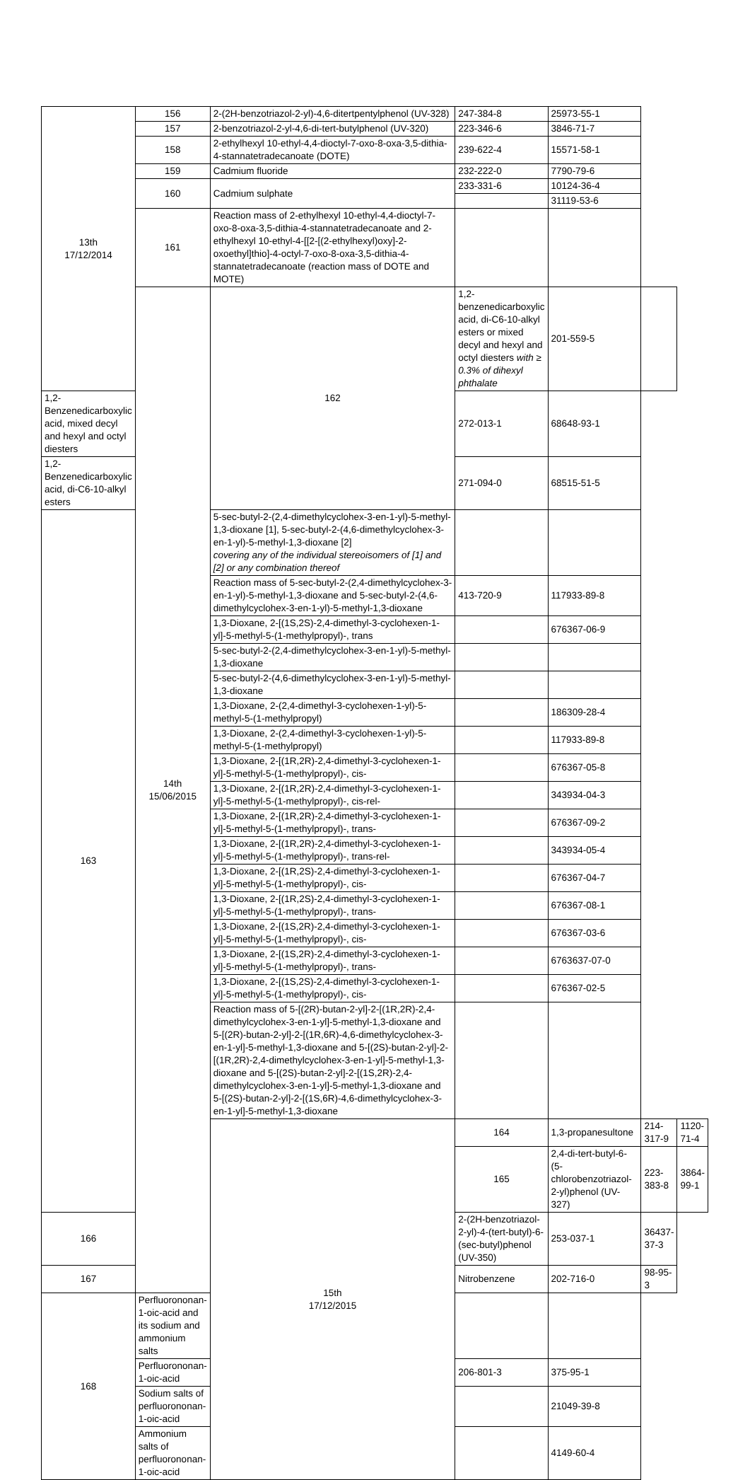| 13th 17/12/2014 | 156 | 2-(2H-benzotriazol-2-yl)-4,6-ditertpentylphenol (UV-328) | 247-384-8 | 25973-55-1 | | |
| | 157 | 2-benzotriazol-2-yl-4,6-di-tert-butylphenol (UV-320) | 223-346-6 | 3846-71-7 | | |
| | 158 | 2-ethylhexyl 10-ethyl-4,4-dioctyl-7-oxo-8-oxa-3,5-dithia-4-stannatetradecanoate (DOTE) | 239-622-4 | 15571-58-1 | | |
| | 159 | Cadmium fluoride | 232-222-0 | 7790-79-6 | | |
| | 160 | Cadmium sulphate | 233-331-6 | 10124-36-4 | | |
| | | | | 31119-53-6 | | |
| | 161 | Reaction mass of 2-ethylhexyl 10-ethyl-4,4-dioctyl-7-oxo-8-oxa-3,5-dithia-4-stannatetradecanoate and 2-ethylhexyl 10-ethyl-4-[[2-[(2-ethylhexyl)oxy]-2-oxoethyl]thio]-4-octyl-7-oxo-8-oxa-3,5-dithia-4-stannatetradecanoate (reaction mass of DOTE and MOTE) | | | | |
| | 14th 15/06/2015 | 162 | 1,2-benzenedicarboxylic acid, di-C6-10-alkyl esters or mixed decyl and hexyl and octyl diesters with ≥ 0.3% of dihexyl phthalate | 201-559-5 | | |
| 1,2-Benzenedicarboxylic acid, mixed decyl and hexyl and octyl diesters | | | 272-013-1 | 68648-93-1 | | |
| 1,2-Benzenedicarboxylic acid, di-C6-10-alkyl esters | | | 271-094-0 | 68515-51-5 | | |
| 163 | | 5-sec-butyl-2-(2,4-dimethylcyclohex-3-en-1-yl)-5-methyl-1,3-dioxane [1], 5-sec-butyl-2-(4,6-dimethylcyclohex-3-en-1-yl)-5-methyl-1,3-dioxane [2] covering any of the individual stereoisomers of [1] and [2] or any combination thereof | | | | |
| | | Reaction mass of 5-sec-butyl-2-(2,4-dimethylcyclohex-3-en-1-yl)-5-methyl-1,3-dioxane and 5-sec-butyl-2-(4,6-dimethylcyclohex-3-en-1-yl)-5-methyl-1,3-dioxane | 413-720-9 | 117933-89-8 | | |
| | | 1,3-Dioxane, 2-[(1S,2S)-2,4-dimethyl-3-cyclohexen-1-yl]-5-methyl-5-(1-methylpropyl)-, trans | | 676367-06-9 | | |
| | | 5-sec-butyl-2-(2,4-dimethylcyclohex-3-en-1-yl)-5-methyl-1,3-dioxane | | | | |
| | | 5-sec-butyl-2-(4,6-dimethylcyclohex-3-en-1-yl)-5-methyl-1,3-dioxane | | | | |
| | | 1,3-Dioxane, 2-(2,4-dimethyl-3-cyclohexen-1-yl)-5-methyl-5-(1-methylpropyl) | | 186309-28-4 | | |
| | | 1,3-Dioxane, 2-(2,4-dimethyl-3-cyclohexen-1-yl)-5-methyl-5-(1-methylpropyl) | | 117933-89-8 | | |
| | | 1,3-Dioxane, 2-[(1R,2R)-2,4-dimethyl-3-cyclohexen-1-yl]-5-methyl-5-(1-methylpropyl)-, cis- | | 676367-05-8 | | |
| | | 1,3-Dioxane, 2-[(1R,2R)-2,4-dimethyl-3-cyclohexen-1-yl]-5-methyl-5-(1-methylpropyl)-, cis-rel- | | 343934-04-3 | | |
| | | 1,3-Dioxane, 2-[(1R,2R)-2,4-dimethyl-3-cyclohexen-1-yl]-5-methyl-5-(1-methylpropyl)-, trans- | | 676367-09-2 | | |
| | | 1,3-Dioxane, 2-[(1R,2R)-2,4-dimethyl-3-cyclohexen-1-yl]-5-methyl-5-(1-methylpropyl)-, trans-rel- | | 343934-05-4 | | |
| | | 1,3-Dioxane, 2-[(1R,2S)-2,4-dimethyl-3-cyclohexen-1-yl]-5-methyl-5-(1-methylpropyl)-, cis- | | 676367-04-7 | | |
| | | 1,3-Dioxane, 2-[(1R,2S)-2,4-dimethyl-3-cyclohexen-1-yl]-5-methyl-5-(1-methylpropyl)-, trans- | | 676367-08-1 | | |
| | | 1,3-Dioxane, 2-[(1S,2R)-2,4-dimethyl-3-cyclohexen-1-yl]-5-methyl-5-(1-methylpropyl)-, cis- | | 676367-03-6 | | |
| | | 1,3-Dioxane, 2-[(1S,2R)-2,4-dimethyl-3-cyclohexen-1-yl]-5-methyl-5-(1-methylpropyl)-, trans- | | 6763637-07-0 | | |
| | | 1,3-Dioxane, 2-[(1S,2S)-2,4-dimethyl-3-cyclohexen-1-yl]-5-methyl-5-(1-methylpropyl)-, cis- | | 676367-02-5 | | |
| | | Reaction mass of 5-[(2R)-butan-2-yl]-2-[(1R,2R)-2,4-dimethylcyclohex-3-en-1-yl]-5-methyl-1,3-dioxane and 5-[(2R)-butan-2-yl]-2-[(1R,6R)-4,6-dimethylcyclohex-3-en-1-yl]-5-methyl-1,3-dioxane and 5-[(2S)-butan-2-yl]-2-[(1R,2R)-2,4-dimethylcyclohex-3-en-1-yl]-5-methyl-1,3-dioxane and 5-[(2S)-butan-2-yl]-2-[(1S,2R)-2,4-dimethylcyclohex-3-en-1-yl]-5-methyl-1,3-dioxane and 5-[(2S)-butan-2-yl]-2-[(1S,6R)-4,6-dimethylcyclohex-3-en-1-yl]-5-methyl-1,3-dioxane | | | | |
| | | 15th 17/12/2015 | 164 | 1,3-propanesultone | 214-317-9 | 1120-71-4 |
| | | | 165 | 2,4-di-tert-butyl-6-(5-chlorobenzotriazol-2-yl)phenol (UV-327) | 223-383-8 | 3864-99-1 |
| 166 | | | 2-(2H-benzotriazol-2-yl)-4-(tert-butyl)-6-(sec-butyl)phenol (UV-350) | 253-037-1 | 36437-37-3 | |
| 167 | | | Nitrobenzene | 202-716-0 | 98-95-3 | |
| 168 | Perfluorononan-1-oic-acid and its sodium and ammonium salts | | | | | |
| | Perfluorononan-1-oic-acid | | 206-801-3 | 375-95-1 | | |
| | Sodium salts of perfluorononan-1-oic-acid | | | 21049-39-8 | | |
| | Ammonium salts of perfluorononan-1-oic-acid | | | 4149-60-4 | | |